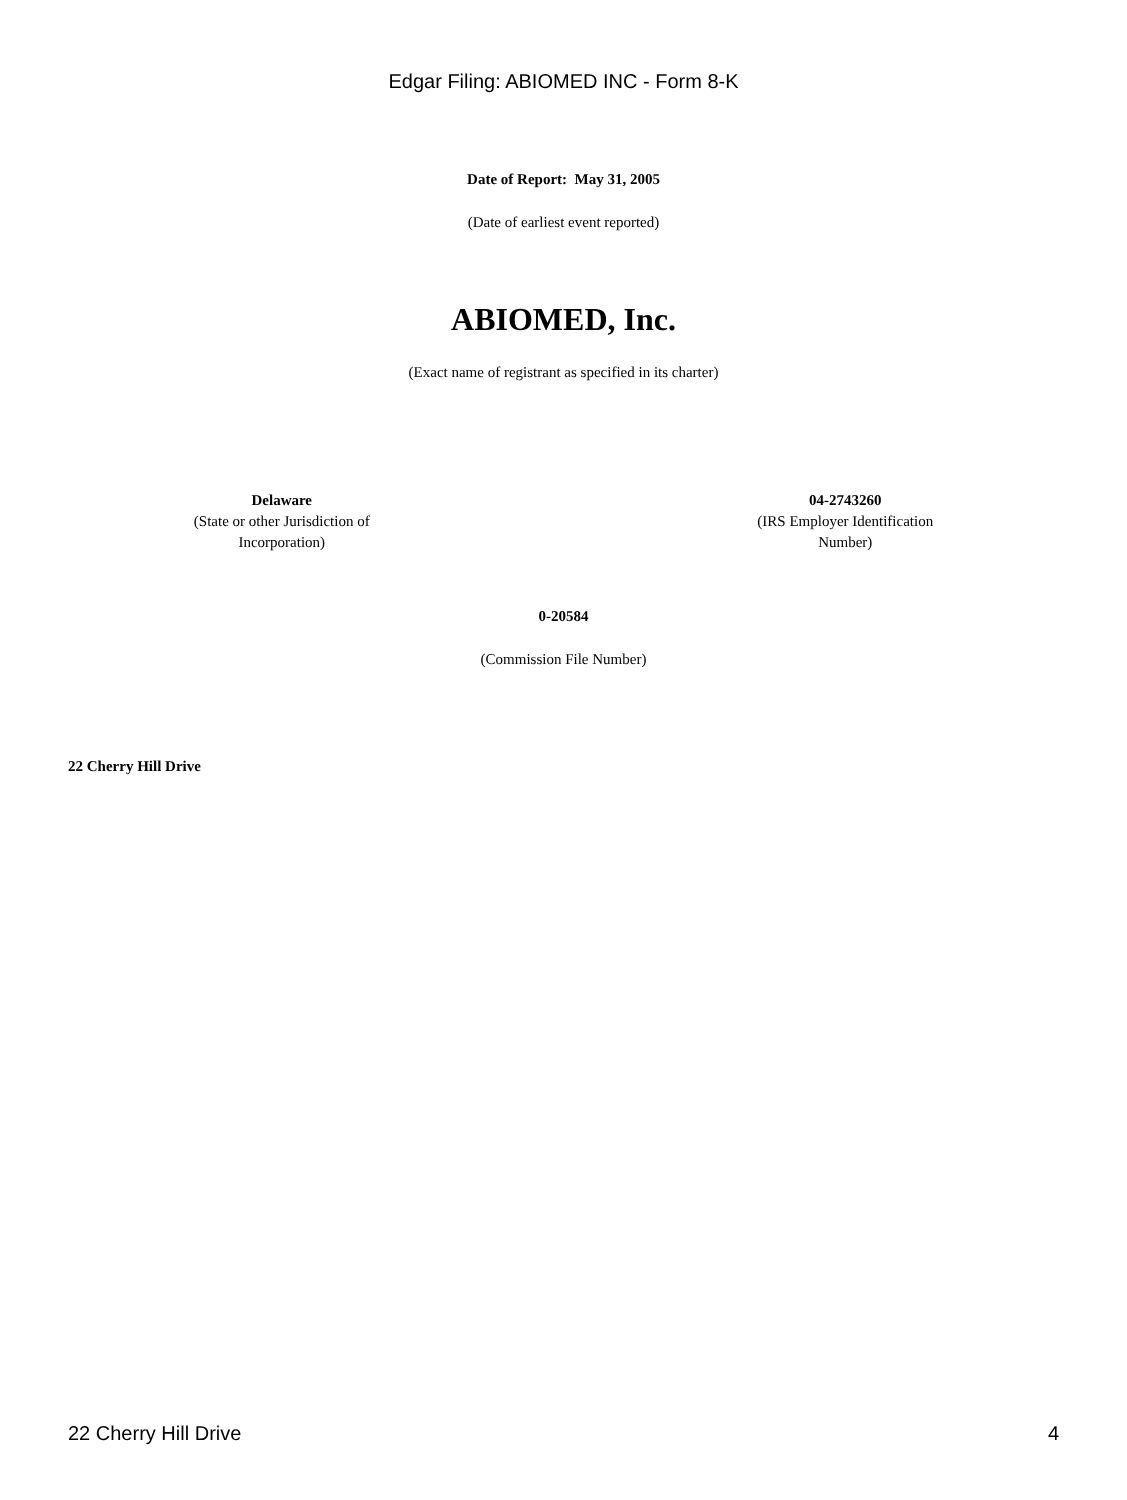Edgar Filing: ABIOMED INC - Form 8-K
Date of Report: May 31, 2005
(Date of earliest event reported)
ABIOMED, Inc.
(Exact name of registrant as specified in its charter)
| Delaware (State or other Jurisdiction of Incorporation) | 04-2743260 (IRS Employer Identification Number) |
0-20584
(Commission File Number)
22 Cherry Hill Drive
22 Cherry Hill Drive 4